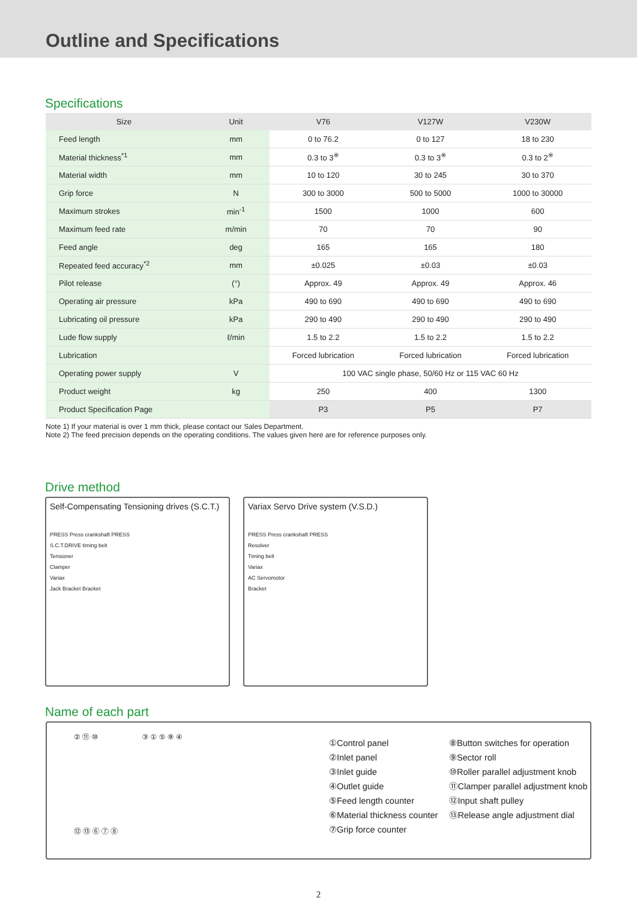Outline and Specifications
Specifications
| Size | Unit | V76 | V127W | V230W |
| --- | --- | --- | --- | --- |
| Feed length | mm | 0 to 76.2 | 0 to 127 | 18 to 230 |
| Material thickness<sup>*1</sup> | mm | 0.3 to 3<sup>※</sup> | 0.3 to 3<sup>※</sup> | 0.3 to 2<sup>※</sup> |
| Material width | mm | 10 to 120 | 30 to 245 | 30 to 370 |
| Grip force | N | 300 to 3000 | 500 to 5000 | 1000 to 30000 |
| Maximum strokes | min<sup>-1</sup> | 1500 | 1000 | 600 |
| Maximum feed rate | m/min | 70 | 70 | 90 |
| Feed angle | deg | 165 | 165 | 180 |
| Repeated feed accuracy<sup>*2</sup> | mm | ±0.025 | ±0.03 | ±0.03 |
| Pilot release | (°) | Approx. 49 | Approx. 49 | Approx. 46 |
| Operating air pressure | kPa | 490 to 690 | 490 to 690 | 490 to 690 |
| Lubricating oil pressure | kPa | 290 to 490 | 290 to 490 | 290 to 490 |
| Lude flow supply | ℓ/min | 1.5 to 2.2 | 1.5 to 2.2 | 1.5 to 2.2 |
| Lubrication | | Forced lubrication | Forced lubrication | Forced lubrication |
| Operating power supply | V | 100 VAC single phase, 50/60 Hz or 115 VAC 60 Hz | | |
| Product weight | kg | 250 | 400 | 1300 |
| Product Specification Page | | P3 | P5 | P7 |
Note 1) If your material is over 1 mm thick, please contact our Sales Department.
Note 2) The feed precision depends on the operating conditions. The values given here are for reference purposes only.
Drive method
Self-Compensating Tensioning drives (S.C.T.)
PRESS Press crankshaft PRESS
S.C.T.DRIVE timing belt
Tensioner
Clamper
Variax
Jack Bracket Bracket
Variax Servo Drive system (V.S.D.)
PRESS Press crankshaft PRESS
Resolver
Timing belt
Variax
AC Servomotor
Bracket
Name of each part
② ⑪ ⑩ ③ ① ⑤ ⑨ ④
⑫ ⑬ ⑥ ⑦ ⑧
①Control panel
②Inlet panel
③Inlet guide
④Outlet guide
⑤Feed length counter
⑥Material thickness counter
⑦Grip force counter
⑧Button switches for operation
⑨Sector roll
⑩Roller parallel adjustment knob
⑪Clamper parallel adjustment knob
⑫Input shaft pulley
⑬Release angle adjustment dial
2